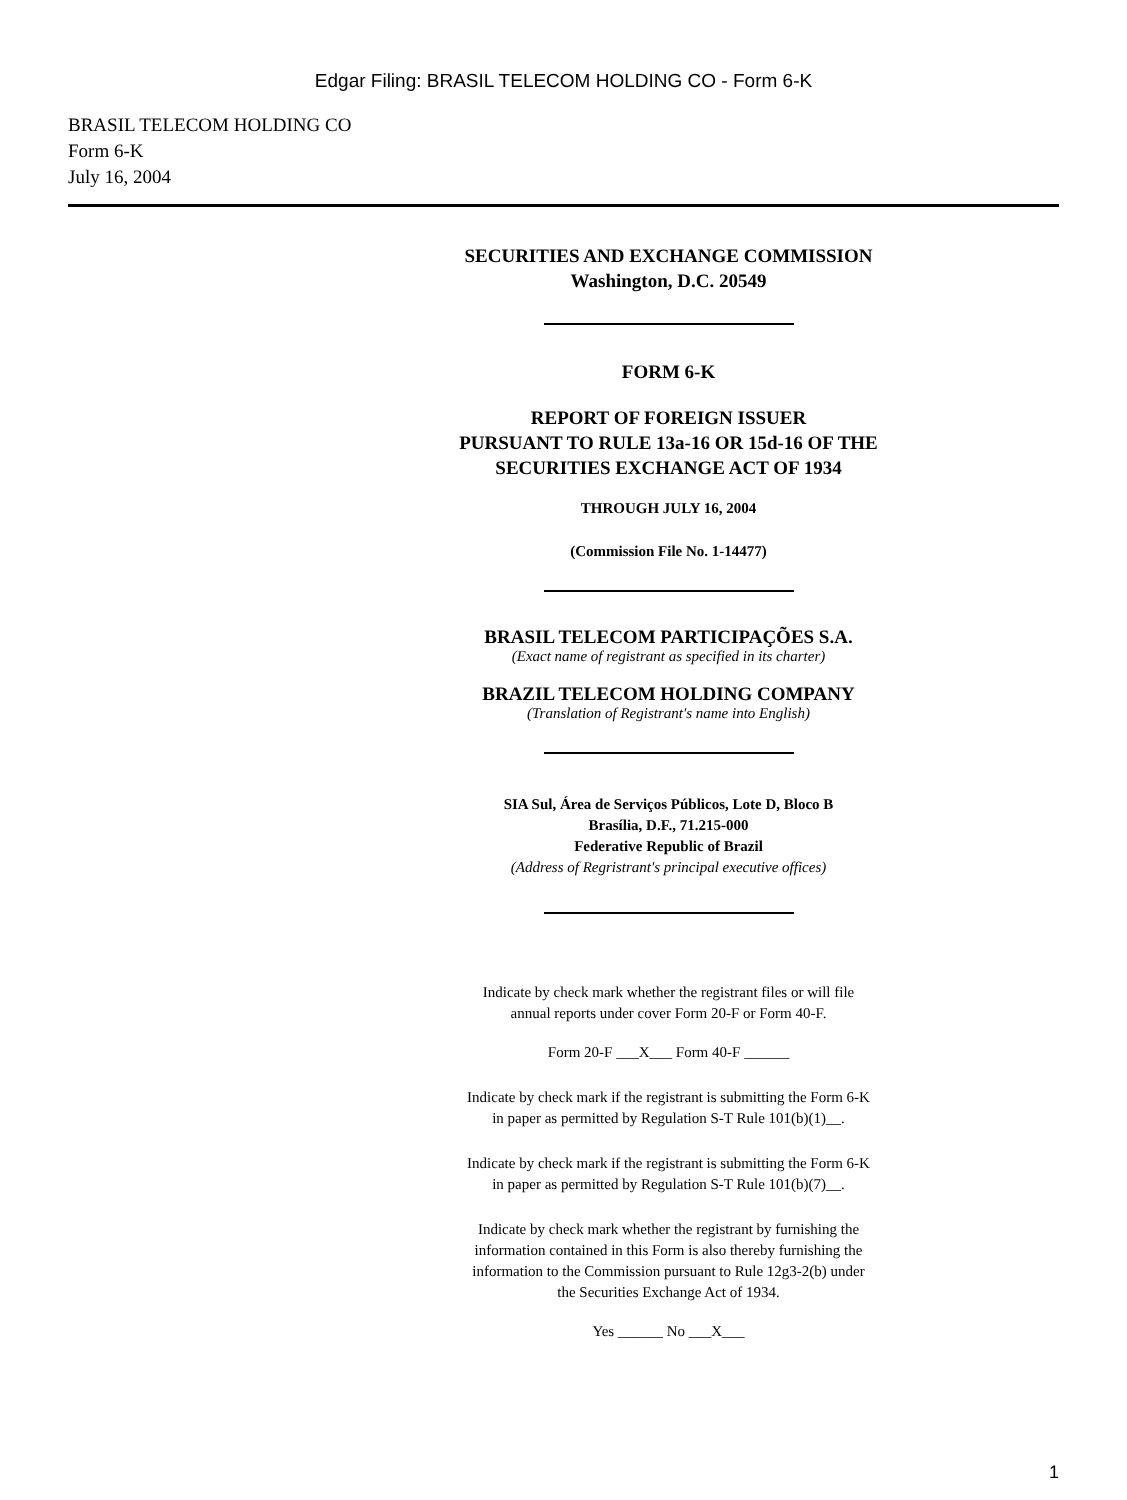Edgar Filing: BRASIL TELECOM HOLDING CO - Form 6-K
BRASIL TELECOM HOLDING CO
Form 6-K
July 16, 2004
SECURITIES AND EXCHANGE COMMISSION
Washington, D.C. 20549
FORM 6-K
REPORT OF FOREIGN ISSUER
PURSUANT TO RULE 13a-16 OR 15d-16 OF THE
SECURITIES EXCHANGE ACT OF 1934
THROUGH JULY 16, 2004
(Commission File No. 1-14477)
BRASIL TELECOM PARTICIPAÇÕES S.A.
(Exact name of registrant as specified in its charter)
BRAZIL TELECOM HOLDING COMPANY
(Translation of Registrant's name into English)
SIA Sul, Área de Serviços Públicos, Lote D, Bloco B
Brasília, D.F., 71.215-000
Federative Republic of Brazil
(Address of Regristrant's principal executive offices)
Indicate by check mark whether the registrant files or will file
annual reports under cover Form 20-F or Form 40-F.
Form 20-F ___X___ Form 40-F ______
Indicate by check mark if the registrant is submitting the Form 6-K
in paper as permitted by Regulation S-T Rule 101(b)(1)__.
Indicate by check mark if the registrant is submitting the Form 6-K
in paper as permitted by Regulation S-T Rule 101(b)(7)__.
Indicate by check mark whether the registrant by furnishing the
information contained in this Form is also thereby furnishing the
information to the Commission pursuant to Rule 12g3-2(b) under
the Securities Exchange Act of 1934.
Yes ______ No ___X___
1